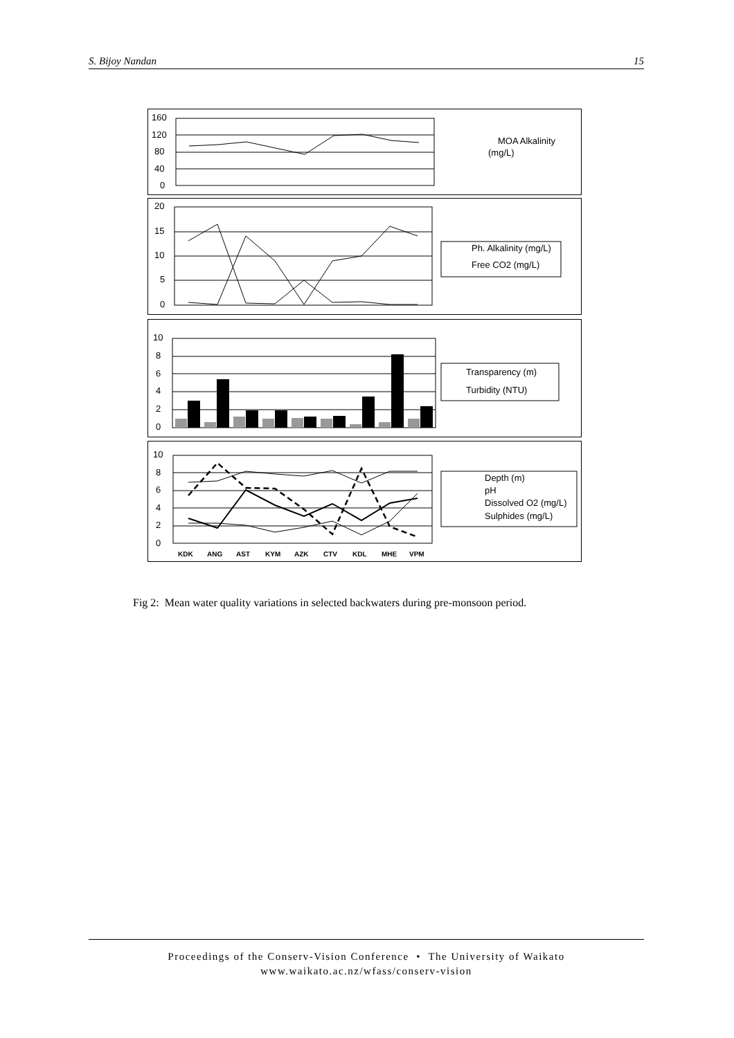S. Bijoy Nandan 15
160
120
80
40
0
20
15
10
5
0
10
8
6
4
2
0
10
8
6
4
2
0
MOA Alkalinity
(mg/L)
Ph. Alkalinity (mg/L)
Free CO2 (mg/L)
Transparency (m)
Turbidity (NTU)
Depth (m)
pH
Dissolved O2 (mg/L)
Sulphides (mg/L)
KDK
ANG
AST
KYM
AZK
CTV
KDL
MHE
VPM
Fig 2: Mean water quality variations in selected backwaters during pre-monsoon period.
Proceedings of the Conserv-Vision Conference • The University of Waikato
www.waikato.ac.nz/wfass/conserv-vision